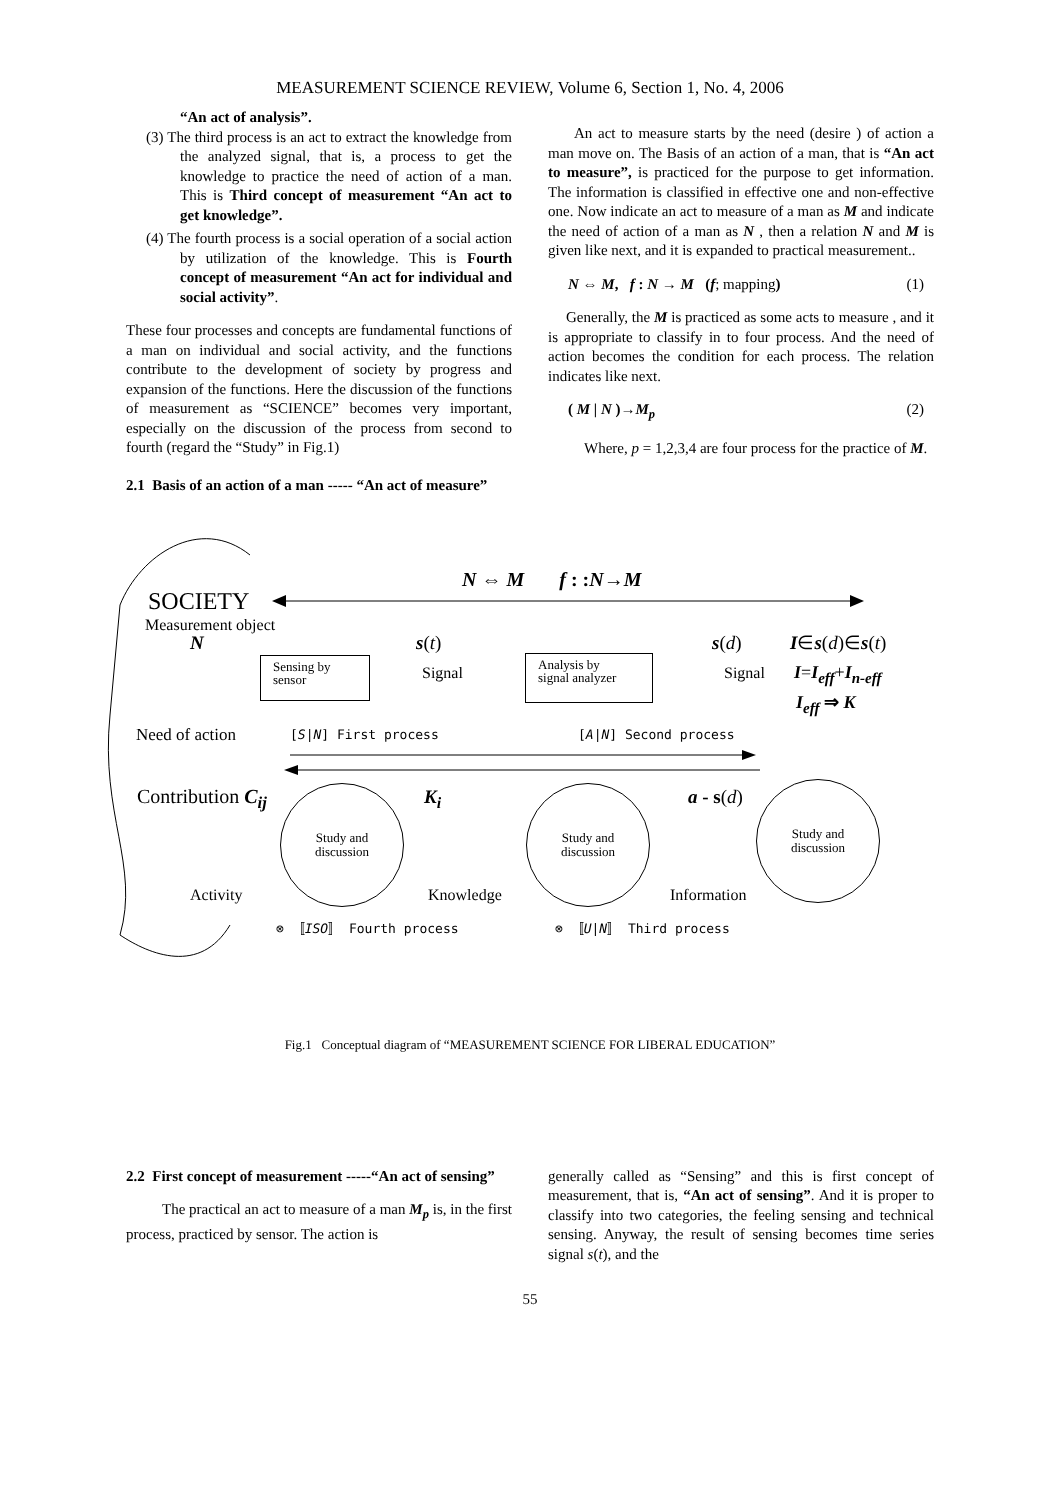MEASUREMENT SCIENCE REVIEW, Volume 6, Section 1, No. 4, 2006
“An act of analysis”.
(3) The third process is an act to extract the knowledge from the analyzed signal, that is, a process to get the knowledge to practice the need of action of a man. This is Third concept of measurement “An act to get knowledge”.
(4) The fourth process is a social operation of a social action by utilization of the knowledge. This is Fourth concept of measurement “An act for individual and social activity”.
These four processes and concepts are fundamental functions of a man on individual and social activity, and the functions contribute to the development of society by progress and expansion of the functions. Here the discussion of the functions of measurement as “SCIENCE” becomes very important, especially on the discussion of the process from second to fourth (regard the “Study” in Fig.1)
2.1 Basis of an action of a man ----- “An act of measure”
An act to measure starts by the need (desire ) of action a man move on. The Basis of an action of a man, that is “An act to measure”, is practiced for the purpose to get information. The information is classified in effective one and non-effective one. Now indicate an act to measure of a man as M and indicate the need of action of a man as N , then a relation N and M is given like next, and it is expanded to practical measurement..
N ⇔ M, f : N → M (f; mapping) (1)
Generally, the M is practiced as some acts to measure , and it is appropriate to classify in to four process. And the need of action becomes the condition for each process. The relation indicates like next.
( M | N )→M<sub>p</sub> (2)
Where, p = 1,2,3,4 are four process for the practice of M.
N ⇔ M f : :N→M
SOCIETY
Measurement object
N s(t) s(d) I∈s(d)∈s(t)
Signal Signal I=I<sub>eff</sub>+I<sub>n-eff</sub>
I<sub>eff</sub> ⇒ K
Sensing by
sensor
Analysis by
signal analyzer
Need of action [S|N] First process [A|N] Second process
Contribution C<sub>ij</sub> K<sub>i</sub> a - s(d)
Study and
discussion
Study and
discussion
Study and
discussion
Activity Knowledge Information
⊗ 〚ISO〛 Fourth process ⊗ 〚U|N〛 Third process
Fig.1 Conceptual diagram of “MEASUREMENT SCIENCE FOR LIBERAL EDUCATION”
2.2 First concept of measurement -----“An act of sensing”
The practical an act to measure of a man M<sub>p</sub> is, in the first process, practiced by sensor. The action is
generally called as “Sensing” and this is first concept of measurement, that is, “An act of sensing”. And it is proper to classify into two categories, the feeling sensing and technical sensing. Anyway, the result of sensing becomes time series signal s(t), and the
55